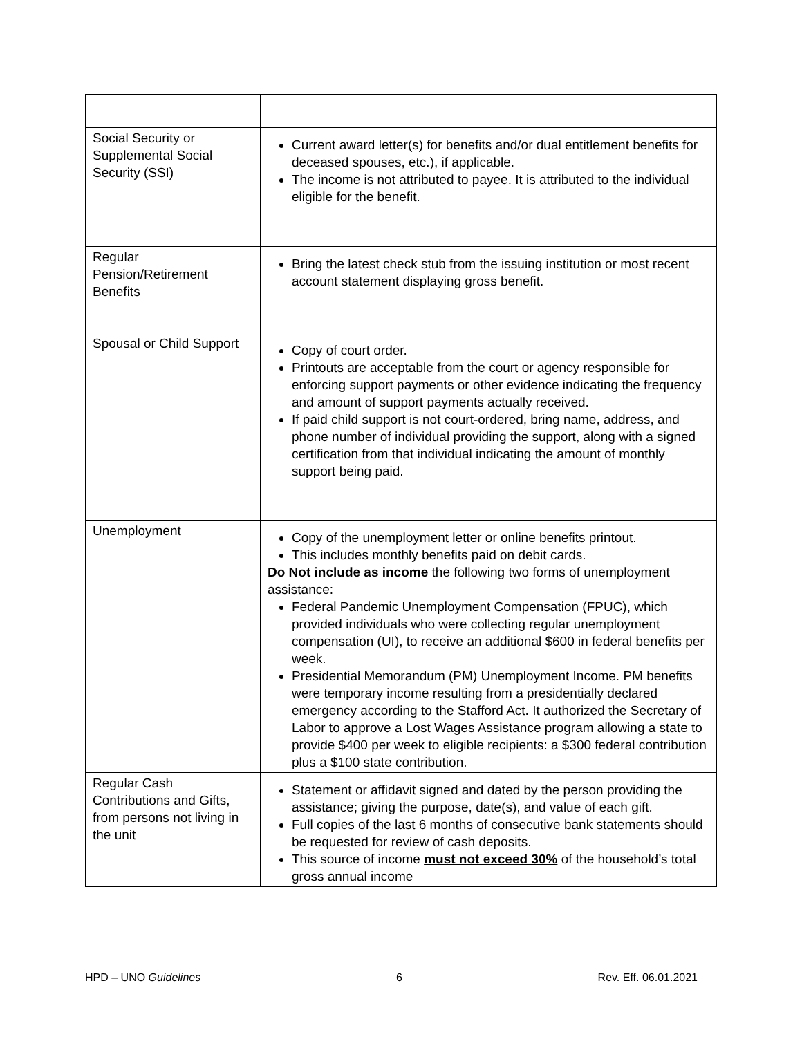| Social Security or Supplemental Social Security (SSI) | Current award letter(s) for benefits and/or dual entitlement benefits for deceased spouses, etc.), if applicable. The income is not attributed to payee. It is attributed to the individual eligible for the benefit. |
| Regular Pension/Retirement Benefits | Bring the latest check stub from the issuing institution or most recent account statement displaying gross benefit. |
| Spousal or Child Support | Copy of court order. Printouts are acceptable from the court or agency responsible for enforcing support payments or other evidence indicating the frequency and amount of support payments actually received. If paid child support is not court-ordered, bring name, address, and phone number of individual providing the support, along with a signed certification from that individual indicating the amount of monthly support being paid. |
| Unemployment | Copy of the unemployment letter or online benefits printout. This includes monthly benefits paid on debit cards. Do Not include as income the following two forms of unemployment assistance: Federal Pandemic Unemployment Compensation (FPUC), which provided individuals who were collecting regular unemployment compensation (UI), to receive an additional $600 in federal benefits per week. Presidential Memorandum (PM) Unemployment Income. PM benefits were temporary income resulting from a presidentially declared emergency according to the Stafford Act. It authorized the Secretary of Labor to approve a Lost Wages Assistance program allowing a state to provide $400 per week to eligible recipients: a $300 federal contribution plus a $100 state contribution. |
| Regular Cash Contributions and Gifts, from persons not living in the unit | Statement or affidavit signed and dated by the person providing the assistance; giving the purpose, date(s), and value of each gift. Full copies of the last 6 months of consecutive bank statements should be requested for review of cash deposits. This source of income must not exceed 30% of the household’s total gross annual income |
HPD – UNO Guidelines 6 Rev. Eff. 06.01.2021